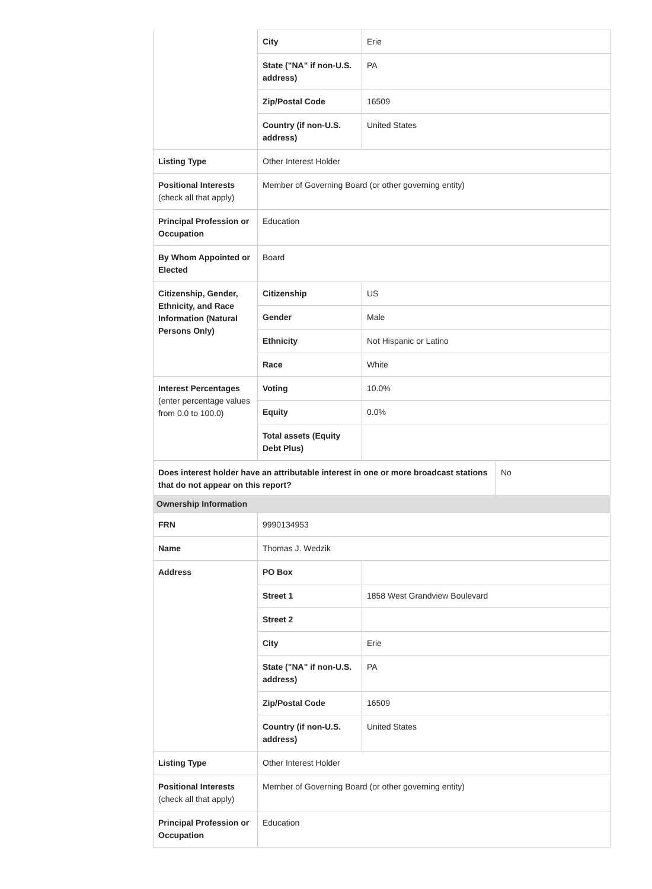| | City | Erie |
| | State ("NA" if non-U.S. address) | PA |
| | Zip/Postal Code | 16509 |
| | Country (if non-U.S. address) | United States |
| Listing Type | Other Interest Holder | |
| Positional Interests (check all that apply) | Member of Governing Board (or other governing entity) | |
| Principal Profession or Occupation | Education | |
| By Whom Appointed or Elected | Board | |
| Citizenship, Gender, Ethnicity, and Race Information (Natural Persons Only) | Citizenship | US |
| | Gender | Male |
| | Ethnicity | Not Hispanic or Latino |
| | Race | White |
| Interest Percentages (enter percentage values from 0.0 to 100.0) | Voting | 10.0% |
| | Equity | 0.0% |
| | Total assets (Equity Debt Plus) | |
| Does interest holder have an attributable interest in one or more broadcast stations that do not appear on this report? | No |
Ownership Information
| FRN | 9990134953 | |
| Name | Thomas J. Wedzik | |
| Address | PO Box | |
| | Street 1 | 1858 West Grandview Boulevard |
| | Street 2 | |
| | City | Erie |
| | State ("NA" if non-U.S. address) | PA |
| | Zip/Postal Code | 16509 |
| | Country (if non-U.S. address) | United States |
| Listing Type | Other Interest Holder | |
| Positional Interests (check all that apply) | Member of Governing Board (or other governing entity) | |
| Principal Profession or Occupation | Education | |